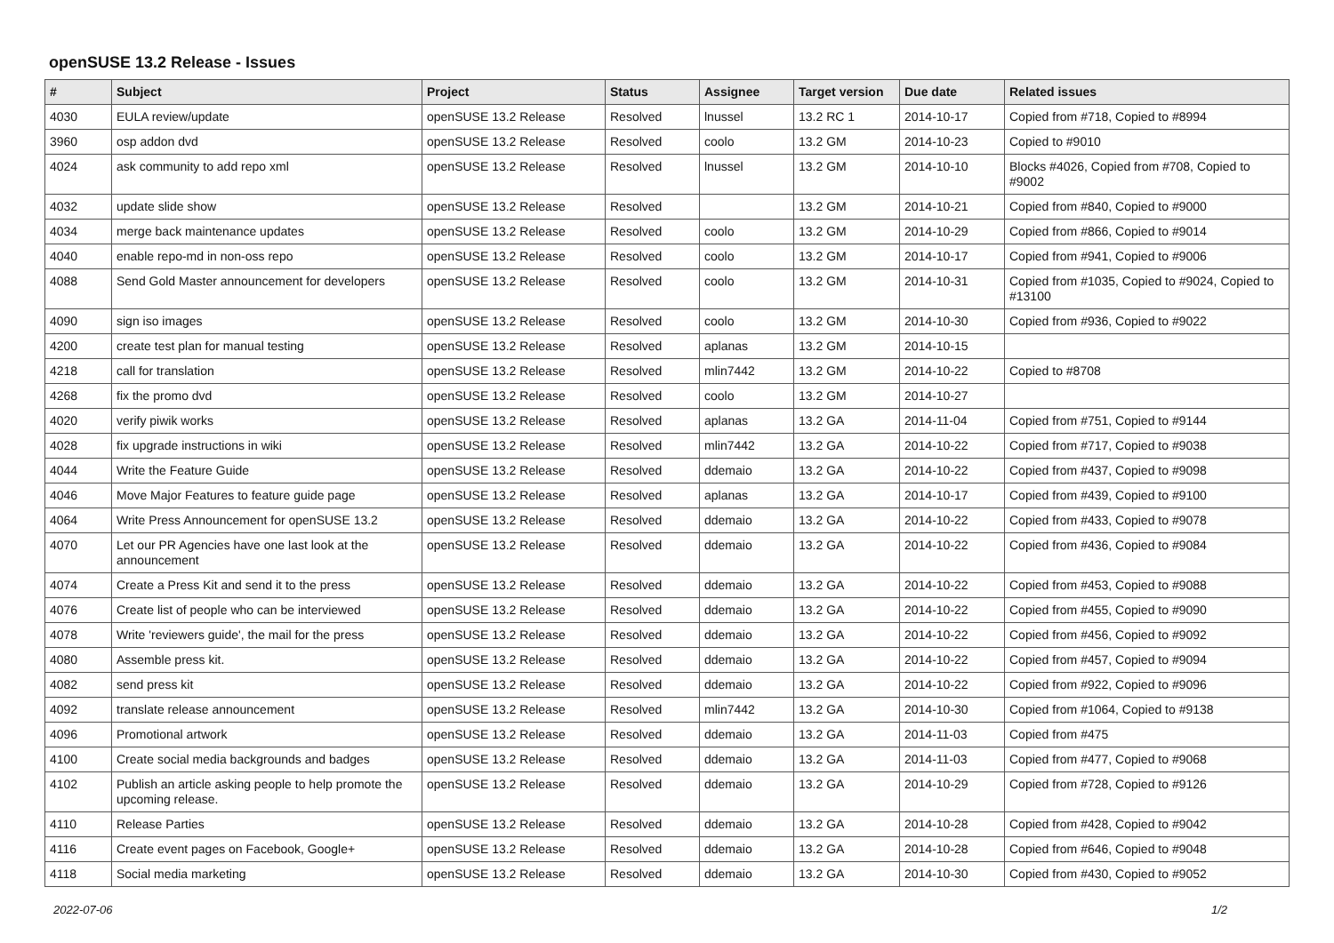openSUSE 13.2 Release - Issues
| # | Subject | Project | Status | Assignee | Target version | Due date | Related issues |
| --- | --- | --- | --- | --- | --- | --- | --- |
| 4030 | EULA review/update | openSUSE 13.2 Release | Resolved | lnussel | 13.2 RC 1 | 2014-10-17 | Copied from #718, Copied to #8994 |
| 3960 | osp addon dvd | openSUSE 13.2 Release | Resolved | coolo | 13.2 GM | 2014-10-23 | Copied to #9010 |
| 4024 | ask community to add repo xml | openSUSE 13.2 Release | Resolved | lnussel | 13.2 GM | 2014-10-10 | Blocks #4026, Copied from #708, Copied to #9002 |
| 4032 | update slide show | openSUSE 13.2 Release | Resolved | | 13.2 GM | 2014-10-21 | Copied from #840, Copied to #9000 |
| 4034 | merge back maintenance updates | openSUSE 13.2 Release | Resolved | coolo | 13.2 GM | 2014-10-29 | Copied from #866, Copied to #9014 |
| 4040 | enable repo-md in non-oss repo | openSUSE 13.2 Release | Resolved | coolo | 13.2 GM | 2014-10-17 | Copied from #941, Copied to #9006 |
| 4088 | Send Gold Master announcement for developers | openSUSE 13.2 Release | Resolved | coolo | 13.2 GM | 2014-10-31 | Copied from #1035, Copied to #9024, Copied to #13100 |
| 4090 | sign iso images | openSUSE 13.2 Release | Resolved | coolo | 13.2 GM | 2014-10-30 | Copied from #936, Copied to #9022 |
| 4200 | create test plan for manual testing | openSUSE 13.2 Release | Resolved | aplanas | 13.2 GM | 2014-10-15 | |
| 4218 | call for translation | openSUSE 13.2 Release | Resolved | mlin7442 | 13.2 GM | 2014-10-22 | Copied to #8708 |
| 4268 | fix the promo dvd | openSUSE 13.2 Release | Resolved | coolo | 13.2 GM | 2014-10-27 | |
| 4020 | verify piwik works | openSUSE 13.2 Release | Resolved | aplanas | 13.2 GA | 2014-11-04 | Copied from #751, Copied to #9144 |
| 4028 | fix upgrade instructions in wiki | openSUSE 13.2 Release | Resolved | mlin7442 | 13.2 GA | 2014-10-22 | Copied from #717, Copied to #9038 |
| 4044 | Write the Feature Guide | openSUSE 13.2 Release | Resolved | ddemaio | 13.2 GA | 2014-10-22 | Copied from #437, Copied to #9098 |
| 4046 | Move Major Features to feature guide page | openSUSE 13.2 Release | Resolved | aplanas | 13.2 GA | 2014-10-17 | Copied from #439, Copied to #9100 |
| 4064 | Write Press Announcement for openSUSE 13.2 | openSUSE 13.2 Release | Resolved | ddemaio | 13.2 GA | 2014-10-22 | Copied from #433, Copied to #9078 |
| 4070 | Let our PR Agencies have one last look at the announcement | openSUSE 13.2 Release | Resolved | ddemaio | 13.2 GA | 2014-10-22 | Copied from #436, Copied to #9084 |
| 4074 | Create a Press Kit and send it to the press | openSUSE 13.2 Release | Resolved | ddemaio | 13.2 GA | 2014-10-22 | Copied from #453, Copied to #9088 |
| 4076 | Create list of people who can be interviewed | openSUSE 13.2 Release | Resolved | ddemaio | 13.2 GA | 2014-10-22 | Copied from #455, Copied to #9090 |
| 4078 | Write 'reviewers guide', the mail for the press | openSUSE 13.2 Release | Resolved | ddemaio | 13.2 GA | 2014-10-22 | Copied from #456, Copied to #9092 |
| 4080 | Assemble press kit. | openSUSE 13.2 Release | Resolved | ddemaio | 13.2 GA | 2014-10-22 | Copied from #457, Copied to #9094 |
| 4082 | send press kit | openSUSE 13.2 Release | Resolved | ddemaio | 13.2 GA | 2014-10-22 | Copied from #922, Copied to #9096 |
| 4092 | translate release announcement | openSUSE 13.2 Release | Resolved | mlin7442 | 13.2 GA | 2014-10-30 | Copied from #1064, Copied to #9138 |
| 4096 | Promotional artwork | openSUSE 13.2 Release | Resolved | ddemaio | 13.2 GA | 2014-11-03 | Copied from #475 |
| 4100 | Create social media backgrounds and badges | openSUSE 13.2 Release | Resolved | ddemaio | 13.2 GA | 2014-11-03 | Copied from #477, Copied to #9068 |
| 4102 | Publish an article asking people to help promote the upcoming release. | openSUSE 13.2 Release | Resolved | ddemaio | 13.2 GA | 2014-10-29 | Copied from #728, Copied to #9126 |
| 4110 | Release Parties | openSUSE 13.2 Release | Resolved | ddemaio | 13.2 GA | 2014-10-28 | Copied from #428, Copied to #9042 |
| 4116 | Create event pages on Facebook, Google+ | openSUSE 13.2 Release | Resolved | ddemaio | 13.2 GA | 2014-10-28 | Copied from #646, Copied to #9048 |
| 4118 | Social media marketing | openSUSE 13.2 Release | Resolved | ddemaio | 13.2 GA | 2014-10-30 | Copied from #430, Copied to #9052 |
2022-07-06 1/2